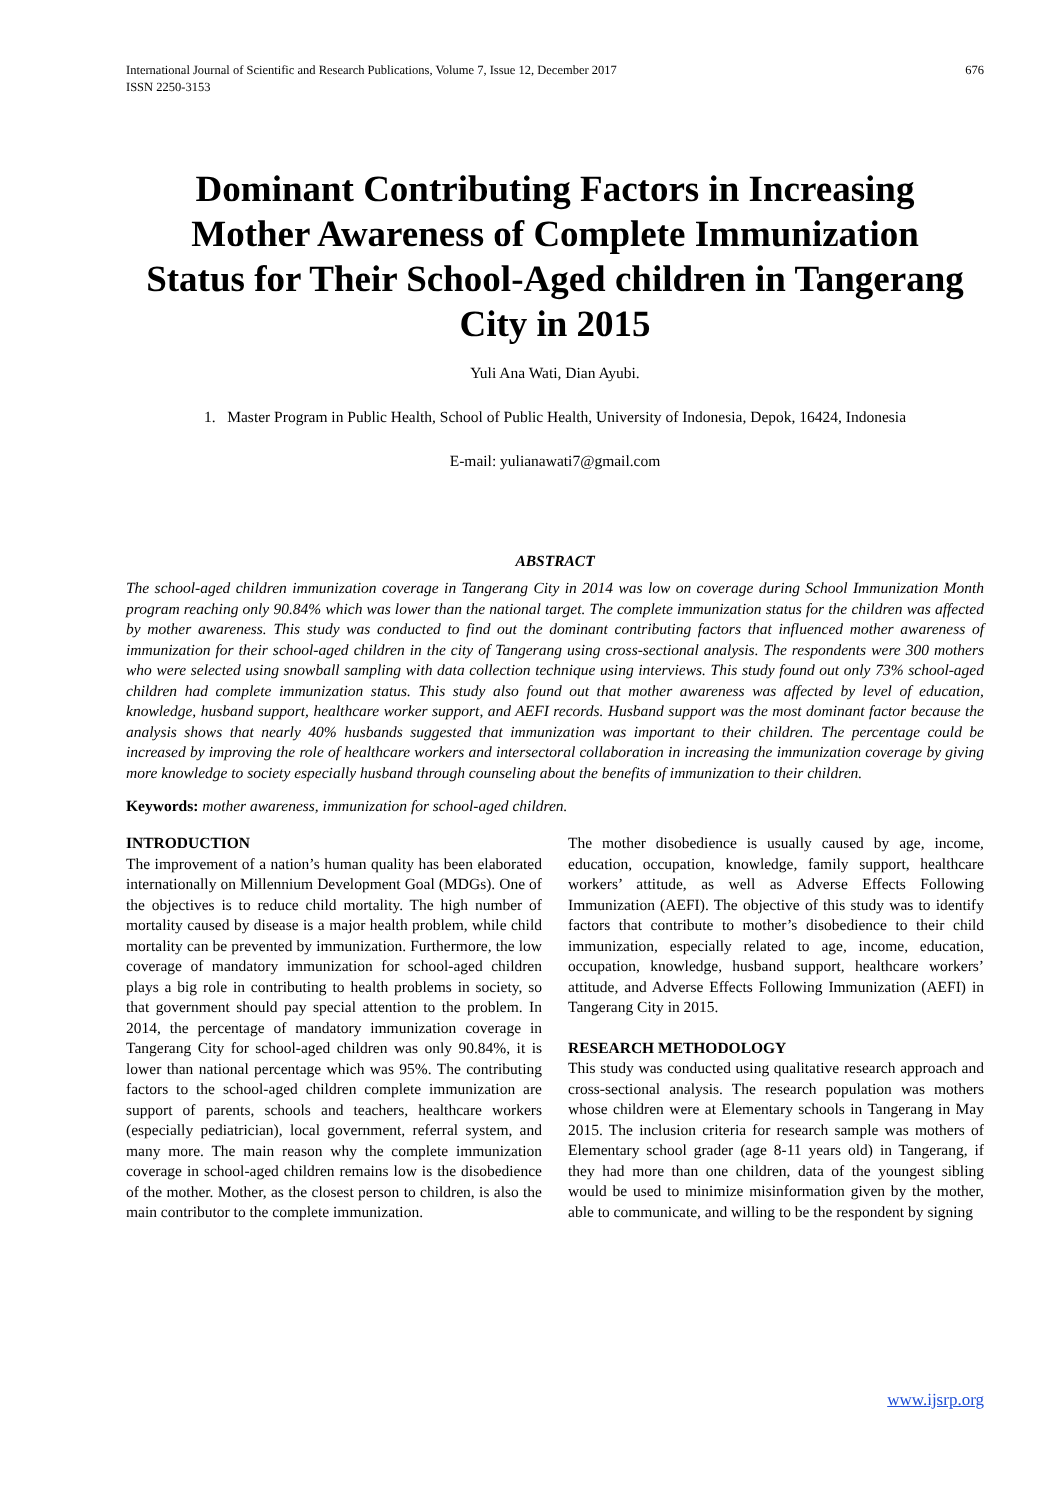International Journal of Scientific and Research Publications, Volume 7, Issue 12, December 2017
ISSN 2250-3153 676
Dominant Contributing Factors in Increasing Mother Awareness of Complete Immunization Status for Their School-Aged children in Tangerang City in 2015
Yuli Ana Wati, Dian Ayubi.
1. Master Program in Public Health, School of Public Health, University of Indonesia, Depok, 16424, Indonesia
E-mail: yulianawati7@gmail.com
ABSTRACT
The school-aged children immunization coverage in Tangerang City in 2014 was low on coverage during School Immunization Month program reaching only 90.84% which was lower than the national target. The complete immunization status for the children was affected by mother awareness. This study was conducted to find out the dominant contributing factors that influenced mother awareness of immunization for their school-aged children in the city of Tangerang using cross-sectional analysis. The respondents were 300 mothers who were selected using snowball sampling with data collection technique using interviews. This study found out only 73% school-aged children had complete immunization status. This study also found out that mother awareness was affected by level of education, knowledge, husband support, healthcare worker support, and AEFI records. Husband support was the most dominant factor because the analysis shows that nearly 40% husbands suggested that immunization was important to their children. The percentage could be increased by improving the role of healthcare workers and intersectoral collaboration in increasing the immunization coverage by giving more knowledge to society especially husband through counseling about the benefits of immunization to their children.
Keywords: mother awareness, immunization for school-aged children.
INTRODUCTION
The improvement of a nation’s human quality has been elaborated internationally on Millennium Development Goal (MDGs). One of the objectives is to reduce child mortality. The high number of mortality caused by disease is a major health problem, while child mortality can be prevented by immunization. Furthermore, the low coverage of mandatory immunization for school-aged children plays a big role in contributing to health problems in society, so that government should pay special attention to the problem. In 2014, the percentage of mandatory immunization coverage in Tangerang City for school-aged children was only 90.84%, it is lower than national percentage which was 95%. The contributing factors to the school-aged children complete immunization are support of parents, schools and teachers, healthcare workers (especially pediatrician), local government, referral system, and many more. The main reason why the complete immunization coverage in school-aged children remains low is the disobedience of the mother. Mother, as the closest person to children, is also the main contributor to the complete immunization.
The mother disobedience is usually caused by age, income, education, occupation, knowledge, family support, healthcare workers’ attitude, as well as Adverse Effects Following Immunization (AEFI). The objective of this study was to identify factors that contribute to mother’s disobedience to their child immunization, especially related to age, income, education, occupation, knowledge, husband support, healthcare workers’ attitude, and Adverse Effects Following Immunization (AEFI) in Tangerang City in 2015.
RESEARCH METHODOLOGY
This study was conducted using qualitative research approach and cross-sectional analysis. The research population was mothers whose children were at Elementary schools in Tangerang in May 2015. The inclusion criteria for research sample was mothers of Elementary school grader (age 8-11 years old) in Tangerang, if they had more than one children, data of the youngest sibling would be used to minimize misinformation given by the mother, able to communicate, and willing to be the respondent by signing
www.ijsrp.org